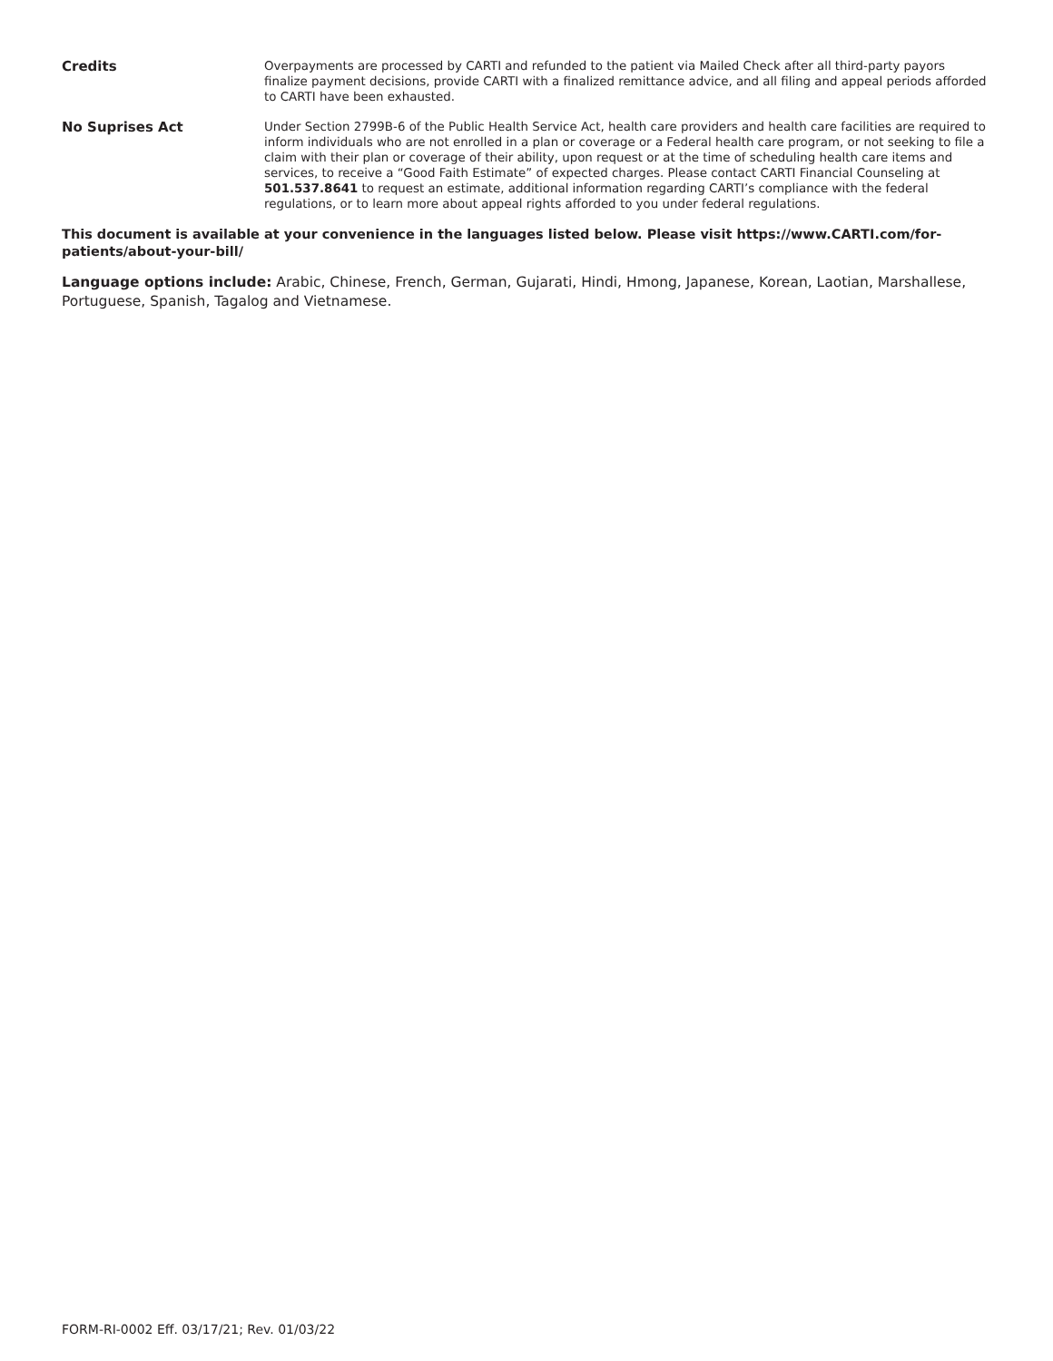Credits
Overpayments are processed by CARTI and refunded to the patient via Mailed Check after all third-party payors finalize payment decisions, provide CARTI with a finalized remittance advice, and all filing and appeal periods afforded to CARTI have been exhausted.
No Suprises Act
Under Section 2799B-6 of the Public Health Service Act, health care providers and health care facilities are required to inform individuals who are not enrolled in a plan or coverage or a Federal health care program, or not seeking to file a claim with their plan or coverage of their ability, upon request or at the time of scheduling health care items and services, to receive a “Good Faith Estimate” of expected charges. Please contact CARTI Financial Counseling at 501.537.8641 to request an estimate, additional information regarding CARTI’s compliance with the federal regulations, or to learn more about appeal rights afforded to you under federal regulations.
This document is available at your convenience in the languages listed below. Please visit https://www.CARTI.com/for-patients/about-your-bill/
Language options include: Arabic, Chinese, French, German, Gujarati, Hindi, Hmong, Japanese, Korean, Laotian, Marshallese, Portuguese, Spanish, Tagalog and Vietnamese.
FORM-RI-0002 Eff. 03/17/21; Rev. 01/03/22